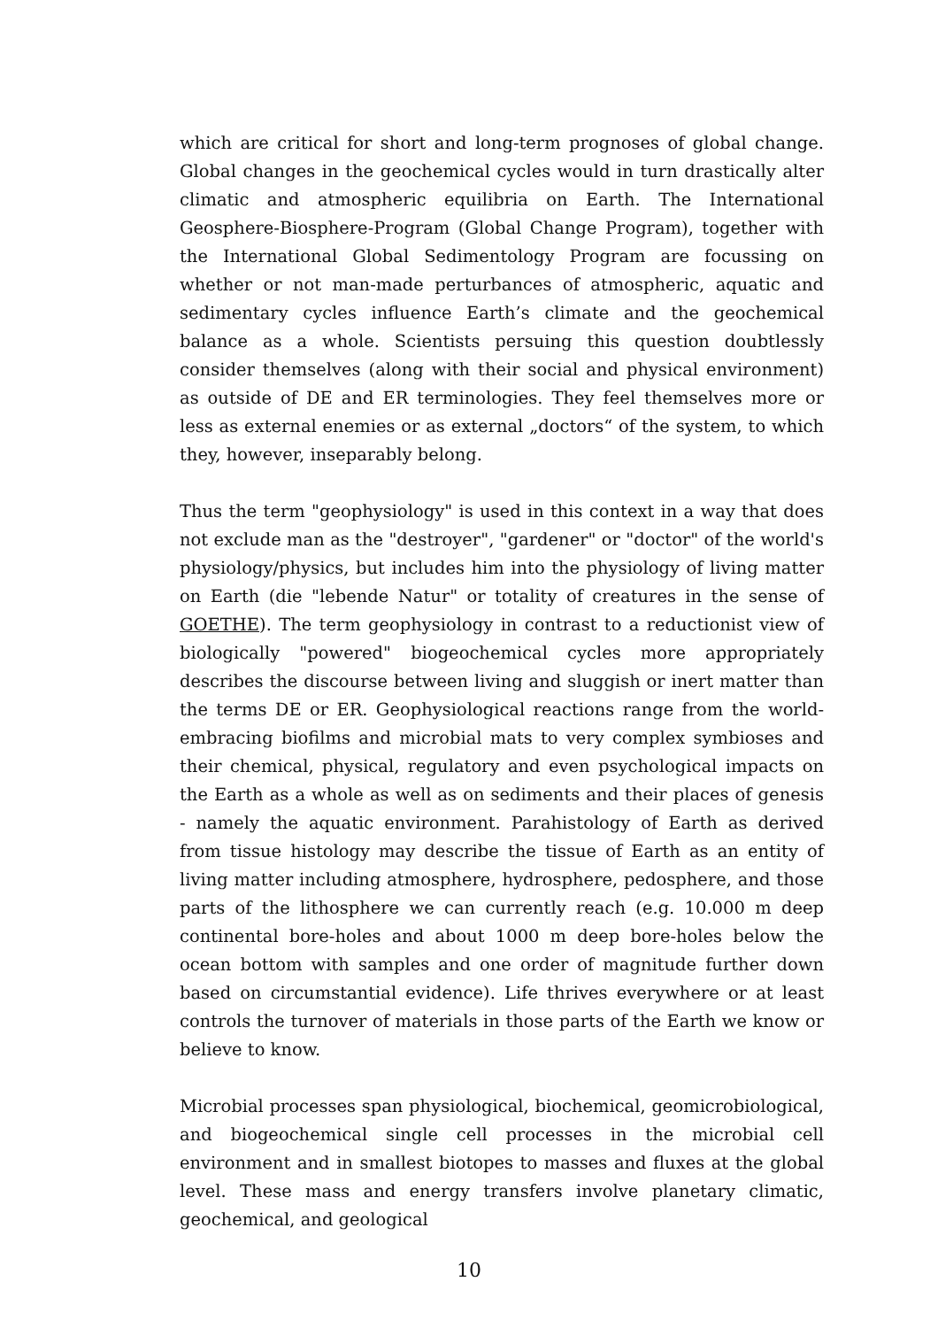which are critical for short and long-term prognoses of global change. Global changes in the geochemical cycles would in turn drastically alter climatic and atmospheric equilibria on Earth. The International Geosphere-Biosphere-Program (Global Change Program), together with the International Global Sedimentology Program are focussing on whether or not man-made perturbances of atmospheric, aquatic and sedimentary cycles influence Earth’s climate and the geochemical balance as a whole. Scientists persuing this question doubtlessly consider themselves (along with their social and physical environment) as outside of DE and ER terminologies. They feel themselves more or less as external enemies or as external „doctors“ of the system, to which they, however, inseparably belong.
Thus the term "geophysiology" is used in this context in a way that does not exclude man as the "destroyer", "gardener" or "doctor" of the world's physiology/physics, but includes him into the physiology of living matter on Earth (die "lebende Natur" or totality of creatures in the sense of GOETHE). The term geophysiology in contrast to a reductionist view of biologically "powered" biogeochemical cycles more appropriately describes the discourse between living and sluggish or inert matter than the terms DE or ER. Geophysiological reactions range from the world-embracing biofilms and microbial mats to very complex symbioses and their chemical, physical, regulatory and even psychological impacts on the Earth as a whole as well as on sediments and their places of genesis - namely the aquatic environment. Parahistology of Earth as derived from tissue histology may describe the tissue of Earth as an entity of living matter including atmosphere, hydrosphere, pedosphere, and those parts of the lithosphere we can currently reach (e.g. 10.000 m deep continental bore-holes and about 1000 m deep bore-holes below the ocean bottom with samples and one order of magnitude further down based on circumstantial evidence). Life thrives everywhere or at least controls the turnover of materials in those parts of the Earth we know or believe to know.
Microbial processes span physiological, biochemical, geomicrobiological, and biogeochemical single cell processes in the microbial cell environment and in smallest biotopes to masses and fluxes at the global level. These mass and energy transfers involve planetary climatic, geochemical, and geological
10